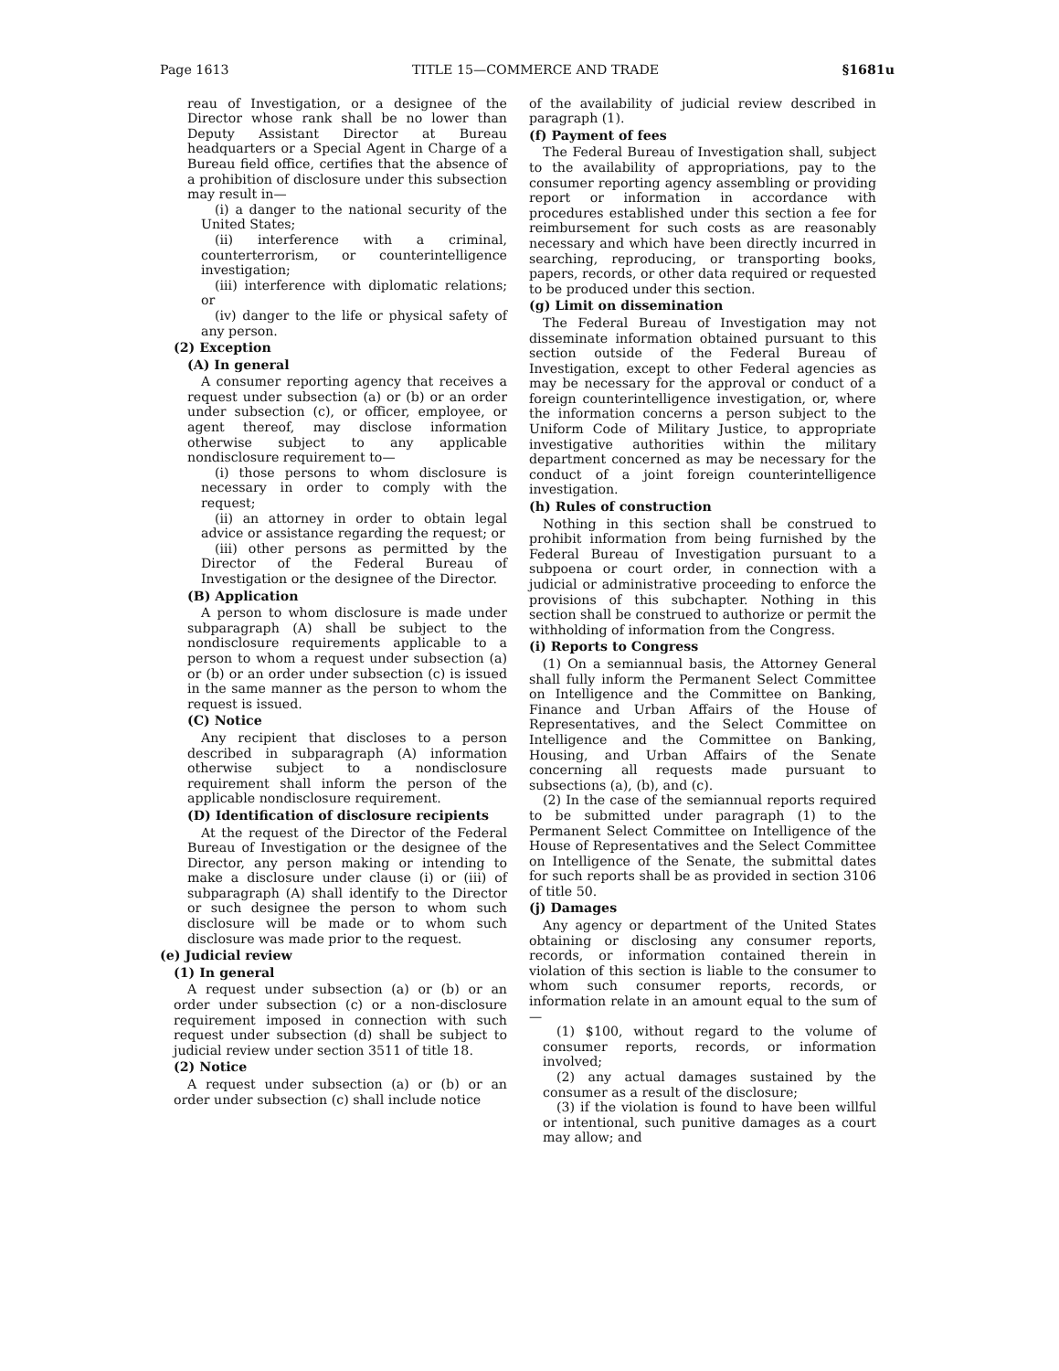Page 1613 TITLE 15—COMMERCE AND TRADE §1681u
reau of Investigation, or a designee of the Director whose rank shall be no lower than Deputy Assistant Director at Bureau headquarters or a Special Agent in Charge of a Bureau field office, certifies that the absence of a prohibition of disclosure under this subsection may result in—
(i) a danger to the national security of the United States;
(ii) interference with a criminal, counterterrorism, or counterintelligence investigation;
(iii) interference with diplomatic relations; or
(iv) danger to the life or physical safety of any person.
(2) Exception
(A) In general
A consumer reporting agency that receives a request under subsection (a) or (b) or an order under subsection (c), or officer, employee, or agent thereof, may disclose information otherwise subject to any applicable nondisclosure requirement to—
(i) those persons to whom disclosure is necessary in order to comply with the request;
(ii) an attorney in order to obtain legal advice or assistance regarding the request; or
(iii) other persons as permitted by the Director of the Federal Bureau of Investigation or the designee of the Director.
(B) Application
A person to whom disclosure is made under subparagraph (A) shall be subject to the nondisclosure requirements applicable to a person to whom a request under subsection (a) or (b) or an order under subsection (c) is issued in the same manner as the person to whom the request is issued.
(C) Notice
Any recipient that discloses to a person described in subparagraph (A) information otherwise subject to a nondisclosure requirement shall inform the person of the applicable nondisclosure requirement.
(D) Identification of disclosure recipients
At the request of the Director of the Federal Bureau of Investigation or the designee of the Director, any person making or intending to make a disclosure under clause (i) or (iii) of subparagraph (A) shall identify to the Director or such designee the person to whom such disclosure will be made or to whom such disclosure was made prior to the request.
(e) Judicial review
(1) In general
A request under subsection (a) or (b) or an order under subsection (c) or a non-disclosure requirement imposed in connection with such request under subsection (d) shall be subject to judicial review under section 3511 of title 18.
(2) Notice
A request under subsection (a) or (b) or an order under subsection (c) shall include notice
of the availability of judicial review described in paragraph (1).
(f) Payment of fees
The Federal Bureau of Investigation shall, subject to the availability of appropriations, pay to the consumer reporting agency assembling or providing report or information in accordance with procedures established under this section a fee for reimbursement for such costs as are reasonably necessary and which have been directly incurred in searching, reproducing, or transporting books, papers, records, or other data required or requested to be produced under this section.
(g) Limit on dissemination
The Federal Bureau of Investigation may not disseminate information obtained pursuant to this section outside of the Federal Bureau of Investigation, except to other Federal agencies as may be necessary for the approval or conduct of a foreign counterintelligence investigation, or, where the information concerns a person subject to the Uniform Code of Military Justice, to appropriate investigative authorities within the military department concerned as may be necessary for the conduct of a joint foreign counterintelligence investigation.
(h) Rules of construction
Nothing in this section shall be construed to prohibit information from being furnished by the Federal Bureau of Investigation pursuant to a subpoena or court order, in connection with a judicial or administrative proceeding to enforce the provisions of this subchapter. Nothing in this section shall be construed to authorize or permit the withholding of information from the Congress.
(i) Reports to Congress
(1) On a semiannual basis, the Attorney General shall fully inform the Permanent Select Committee on Intelligence and the Committee on Banking, Finance and Urban Affairs of the House of Representatives, and the Select Committee on Intelligence and the Committee on Banking, Housing, and Urban Affairs of the Senate concerning all requests made pursuant to subsections (a), (b), and (c).
(2) In the case of the semiannual reports required to be submitted under paragraph (1) to the Permanent Select Committee on Intelligence of the House of Representatives and the Select Committee on Intelligence of the Senate, the submittal dates for such reports shall be as provided in section 3106 of title 50.
(j) Damages
Any agency or department of the United States obtaining or disclosing any consumer reports, records, or information contained therein in violation of this section is liable to the consumer to whom such consumer reports, records, or information relate in an amount equal to the sum of—
(1) $100, without regard to the volume of consumer reports, records, or information involved;
(2) any actual damages sustained by the consumer as a result of the disclosure;
(3) if the violation is found to have been willful or intentional, such punitive damages as a court may allow; and